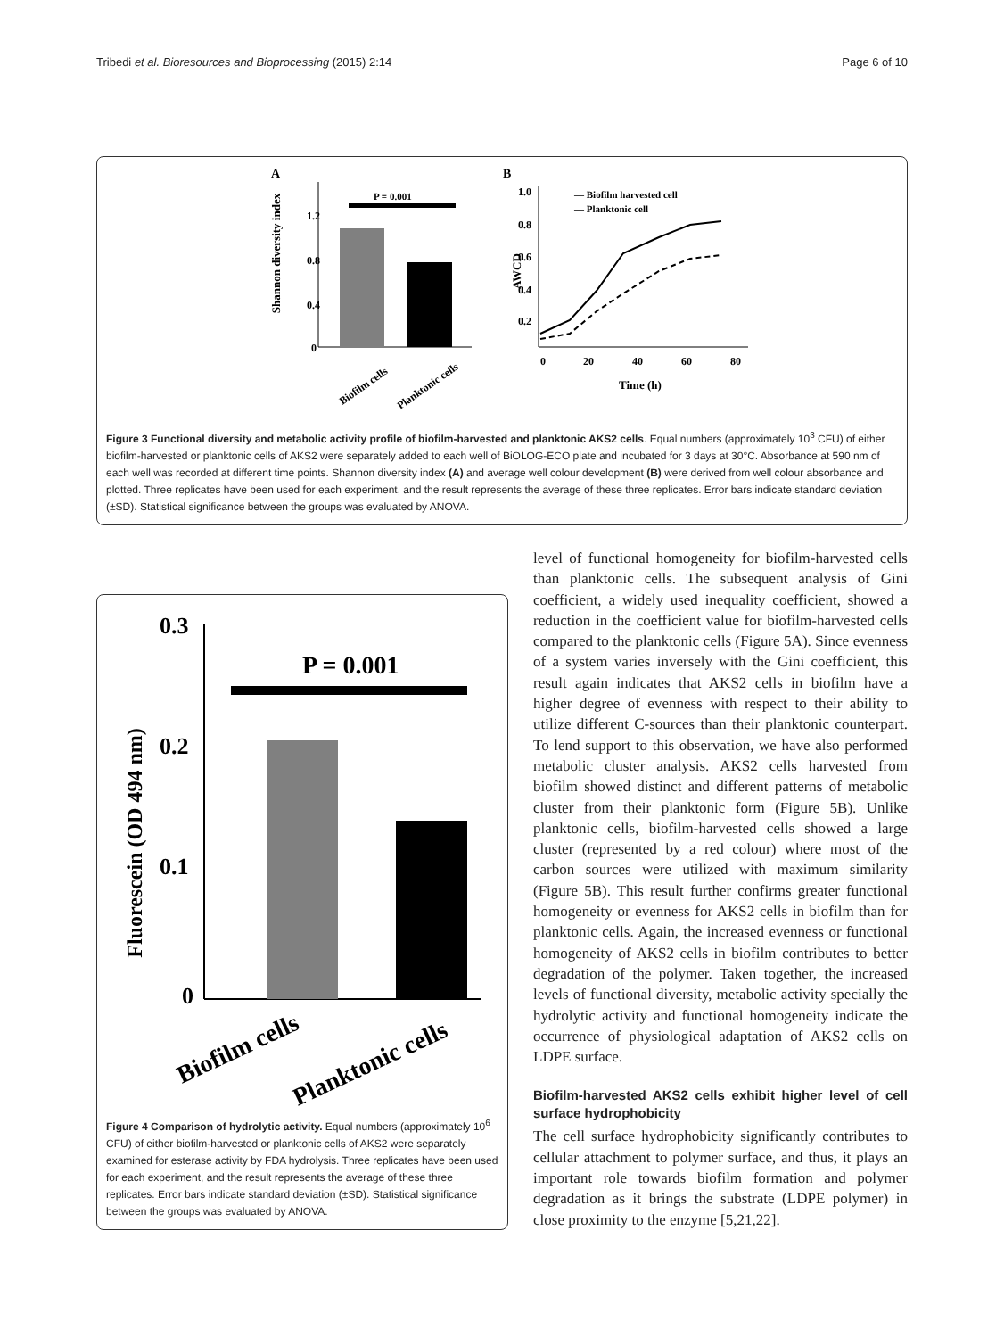Tribedi et al. Bioresources and Bioprocessing (2015) 2:14 Page 6 of 10
A
Shannon diversity index
1.2
0.8
0.4
0
P = 0.001
Biofilm cells
Planktonic cells
B
AWCD
1.0
0.8
0.6
0.4
0.2
0
20
40
60
80
Time (h)
— Biofilm harvested cell
— Planktonic cell
Figure 3 Functional diversity and metabolic activity profile of biofilm-harvested and planktonic AKS2 cells. Equal numbers (approximately 10<sup>3</sup> CFU) of either biofilm-harvested or planktonic cells of AKS2 were separately added to each well of BiOLOG-ECO plate and incubated for 3 days at 30°C. Absorbance at 590 nm of each well was recorded at different time points. Shannon diversity index (A) and average well colour development (B) were derived from well colour absorbance and plotted. Three replicates have been used for each experiment, and the result represents the average of these three replicates. Error bars indicate standard deviation (±SD). Statistical significance between the groups was evaluated by ANOVA.
Fluorescein (OD 494 nm)
0.3
0.2
0.1
0
P = 0.001
Biofilm cells
Planktonic cells
Figure 4 Comparison of hydrolytic activity. Equal numbers (approximately 10<sup>6</sup> CFU) of either biofilm-harvested or planktonic cells of AKS2 were separately examined for esterase activity by FDA hydrolysis. Three replicates have been used for each experiment, and the result represents the average of these three replicates. Error bars indicate standard deviation (±SD). Statistical significance between the groups was evaluated by ANOVA.
level of functional homogeneity for biofilm-harvested cells than planktonic cells. The subsequent analysis of Gini coefficient, a widely used inequality coefficient, showed a reduction in the coefficient value for biofilm-harvested cells compared to the planktonic cells (Figure 5A). Since evenness of a system varies inversely with the Gini coefficient, this result again indicates that AKS2 cells in biofilm have a higher degree of evenness with respect to their ability to utilize different C-sources than their planktonic counterpart. To lend support to this observation, we have also performed metabolic cluster analysis. AKS2 cells harvested from biofilm showed distinct and different patterns of metabolic cluster from their planktonic form (Figure 5B). Unlike planktonic cells, biofilm-harvested cells showed a large cluster (represented by a red colour) where most of the carbon sources were utilized with maximum similarity (Figure 5B). This result further confirms greater functional homogeneity or evenness for AKS2 cells in biofilm than for planktonic cells. Again, the increased evenness or functional homogeneity of AKS2 cells in biofilm contributes to better degradation of the polymer. Taken together, the increased levels of functional diversity, metabolic activity specially the hydrolytic activity and functional homogeneity indicate the occurrence of physiological adaptation of AKS2 cells on LDPE surface.
Biofilm-harvested AKS2 cells exhibit higher level of cell surface hydrophobicity
The cell surface hydrophobicity significantly contributes to cellular attachment to polymer surface, and thus, it plays an important role towards biofilm formation and polymer degradation as it brings the substrate (LDPE polymer) in close proximity to the enzyme [5,21,22].